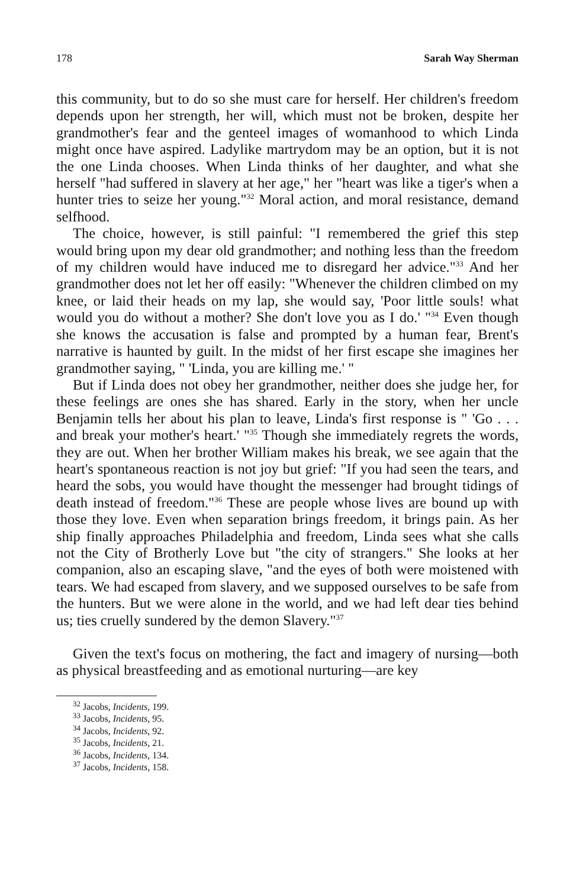178 Sarah Way Sherman
this community, but to do so she must care for herself. Her children's freedom depends upon her strength, her will, which must not be broken, despite her grandmother's fear and the genteel images of womanhood to which Linda might once have aspired. Ladylike martrydom may be an option, but it is not the one Linda chooses. When Linda thinks of her daughter, and what she herself "had suffered in slavery at her age," her "heart was like a tiger's when a hunter tries to seize her young."<sup>32</sup> Moral action, and moral resistance, demand selfhood.
The choice, however, is still painful: "I remembered the grief this step would bring upon my dear old grandmother; and nothing less than the freedom of my children would have induced me to disregard her advice."<sup>33</sup> And her grandmother does not let her off easily: "Whenever the children climbed on my knee, or laid their heads on my lap, she would say, 'Poor little souls! what would you do without a mother? She don't love you as I do.' "<sup>34</sup> Even though she knows the accusation is false and prompted by a human fear, Brent's narrative is haunted by guilt. In the midst of her first escape she imagines her grandmother saying, " 'Linda, you are killing me.' "
But if Linda does not obey her grandmother, neither does she judge her, for these feelings are ones she has shared. Early in the story, when her uncle Benjamin tells her about his plan to leave, Linda's first response is " 'Go . . . and break your mother's heart.' "<sup>35</sup> Though she immediately regrets the words, they are out. When her brother William makes his break, we see again that the heart's spontaneous reaction is not joy but grief: "If you had seen the tears, and heard the sobs, you would have thought the messenger had brought tidings of death instead of freedom."<sup>36</sup> These are people whose lives are bound up with those they love. Even when separation brings freedom, it brings pain. As her ship finally approaches Philadelphia and freedom, Linda sees what she calls not the City of Brotherly Love but "the city of strangers." She looks at her companion, also an escaping slave, "and the eyes of both were moistened with tears. We had escaped from slavery, and we supposed ourselves to be safe from the hunters. But we were alone in the world, and we had left dear ties behind us; ties cruelly sundered by the demon Slavery."<sup>37</sup>
Given the text's focus on mothering, the fact and imagery of nursing—both as physical breastfeeding and as emotional nurturing—are key
<sup>32</sup> Jacobs, Incidents, 199.
<sup>33</sup> Jacobs, Incidents, 95.
<sup>34</sup> Jacobs, Incidents, 92.
<sup>35</sup> Jacobs, Incidents, 21.
<sup>36</sup> Jacobs, Incidents, 134.
<sup>37</sup> Jacobs, Incidents, 158.